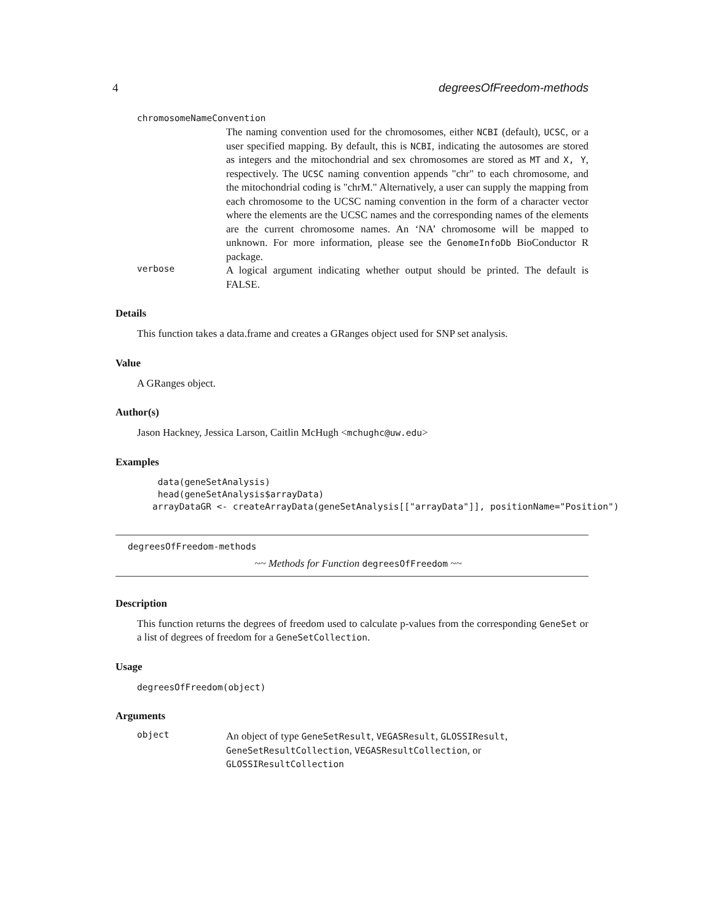4 degreesOfFreedom-methods
chromosomeNameConvention
The naming convention used for the chromosomes, either NCBI (default), UCSC, or a user specified mapping. By default, this is NCBI, indicating the autosomes are stored as integers and the mitochondrial and sex chromosomes are stored as MT and X, Y, respectively. The UCSC naming convention appends "chr" to each chromosome, and the mitochondrial coding is "chrM." Alternatively, a user can supply the mapping from each chromosome to the UCSC naming convention in the form of a character vector where the elements are the UCSC names and the corresponding names of the elements are the current chromosome names. An ‘NA’ chromosome will be mapped to unknown. For more information, please see the GenomeInfoDb BioConductor R package.
verbose
A logical argument indicating whether output should be printed. The default is FALSE.
Details
This function takes a data.frame and creates a GRanges object used for SNP set analysis.
Value
A GRanges object.
Author(s)
Jason Hackney, Jessica Larson, Caitlin McHugh <mchughc@uw.edu>
Examples
 data(geneSetAnalysis)
 head(geneSetAnalysis$arrayData)
arrayDataGR <- createArrayData(geneSetAnalysis[["arrayData"]], positionName="Position")
degreesOfFreedom-methods
~~ Methods for Function degreesOfFreedom ~~
Description
This function returns the degrees of freedom used to calculate p-values from the corresponding GeneSet or a list of degrees of freedom for a GeneSetCollection.
Usage
degreesOfFreedom(object)
Arguments
object
An object of type GeneSetResult, VEGASResult, GLOSSIResult, GeneSetResultCollection, VEGASResultCollection, or GLOSSIResultCollection